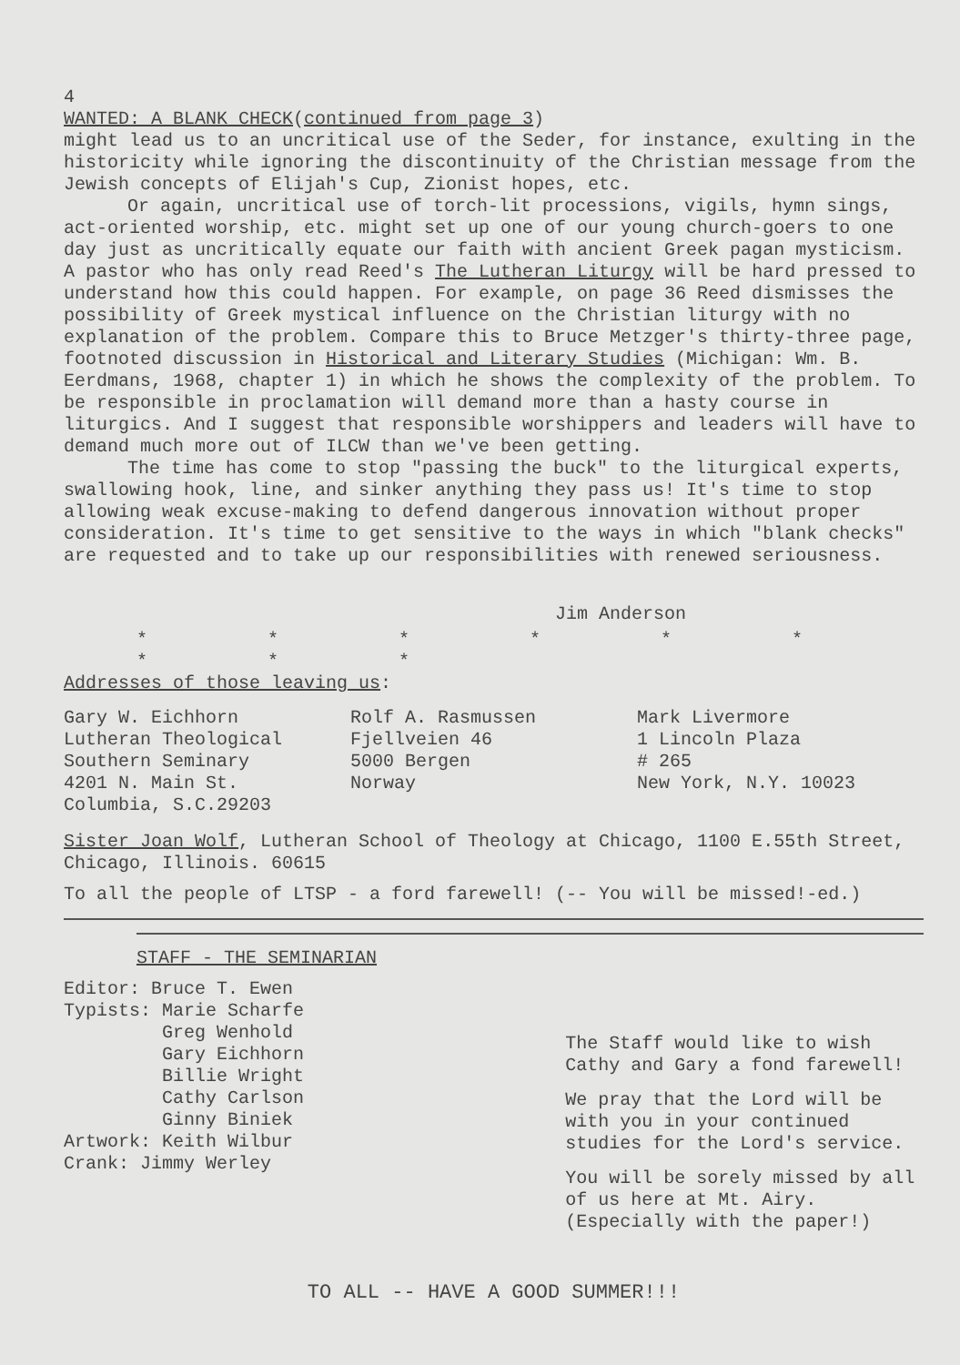4
WANTED: A BLANK CHECK(continued from page 3)
might lead us to an uncritical use of the Seder, for instance, exulting in the historicity while ignoring the discontinuity of the Christian message from the Jewish concepts of Elijah's Cup, Zionist hopes, etc.
Or again, uncritical use of torch-lit processions, vigils, hymn sings, act-oriented worship, etc. might set up one of our young church-goers to one day just as uncritically equate our faith with ancient Greek pagan mysticism. A pastor who has only read Reed's The Lutheran Liturgy will be hard pressed to understand how this could happen. For example, on page 36 Reed dismisses the possibility of Greek mystical influence on the Christian liturgy with no explanation of the problem. Compare this to Bruce Metzger's thirty-three page, footnoted discussion in Historical and Literary Studies (Michigan: Wm. B. Eerdmans, 1968, chapter 1) in which he shows the complexity of the problem. To be responsible in proclamation will demand more than a hasty course in liturgics. And I suggest that responsible worshippers and leaders will have to demand much more out of ILCW than we've been getting.
The time has come to stop "passing the buck" to the liturgical experts, swallowing hook, line, and sinker anything they pass us! It's time to stop allowing weak excuse-making to defend dangerous innovation without proper consideration. It's time to get sensitive to the ways in which "blank checks" are requested and to take up our responsibilities with renewed seriousness.
Jim Anderson
* * * * * * * * *
Addresses of those leaving us:
Gary W. Eichhorn
Lutheran Theological
Southern Seminary
4201 N. Main St.
Columbia, S.C.29203
Rolf A. Rasmussen
Fjellveien 46
5000 Bergen
Norway
Mark Livermore
1 Lincoln Plaza
# 265
New York, N.Y. 10023
Sister Joan Wolf, Lutheran School of Theology at Chicago, 1100 E.55th Street, Chicago, Illinois. 60615
To all the people of LTSP - a ford farewell! (-- You will be missed!-ed.)
STAFF - THE SEMINARIAN
Editor: Bruce T. Ewen
Typists: Marie Scharfe
Greg Wenhold
Gary Eichhorn
Billie Wright
Cathy Carlson
Ginny Biniek
Artwork: Keith Wilbur
Crank: Jimmy Werley
The Staff would like to wish Cathy and Gary a fond farewell!
We pray that the Lord will be with you in your continued studies for the Lord's service.
You will be sorely missed by all of us here at Mt. Airy. (Especially with the paper!)
TO ALL -- HAVE A GOOD SUMMER!!!